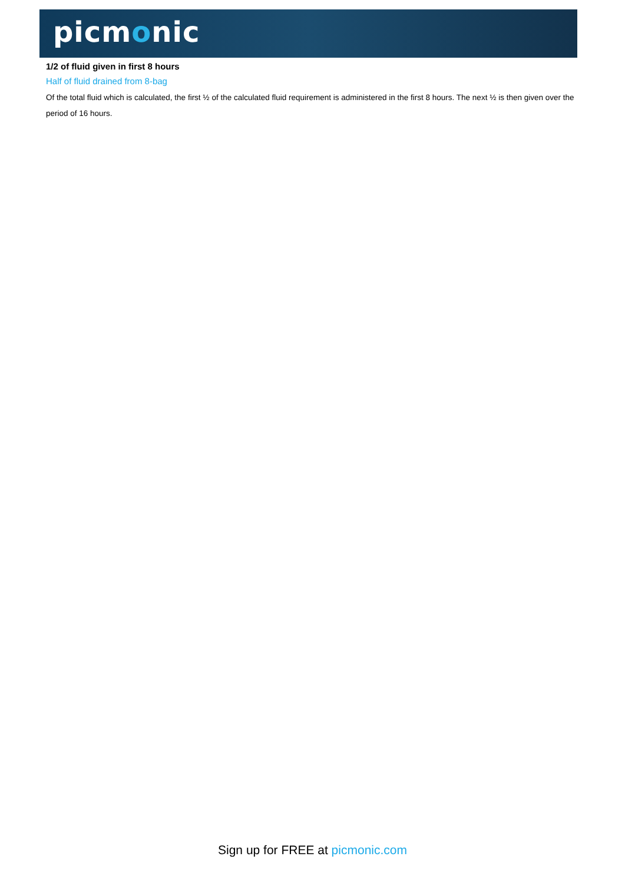picmonic
1/2 of fluid given in first 8 hours
Half of fluid drained from 8-bag
Of the total fluid which is calculated, the first ½ of the calculated fluid requirement is administered in the first 8 hours. The next ½ is then given over the period of 16 hours.
Sign up for FREE at picmonic.com